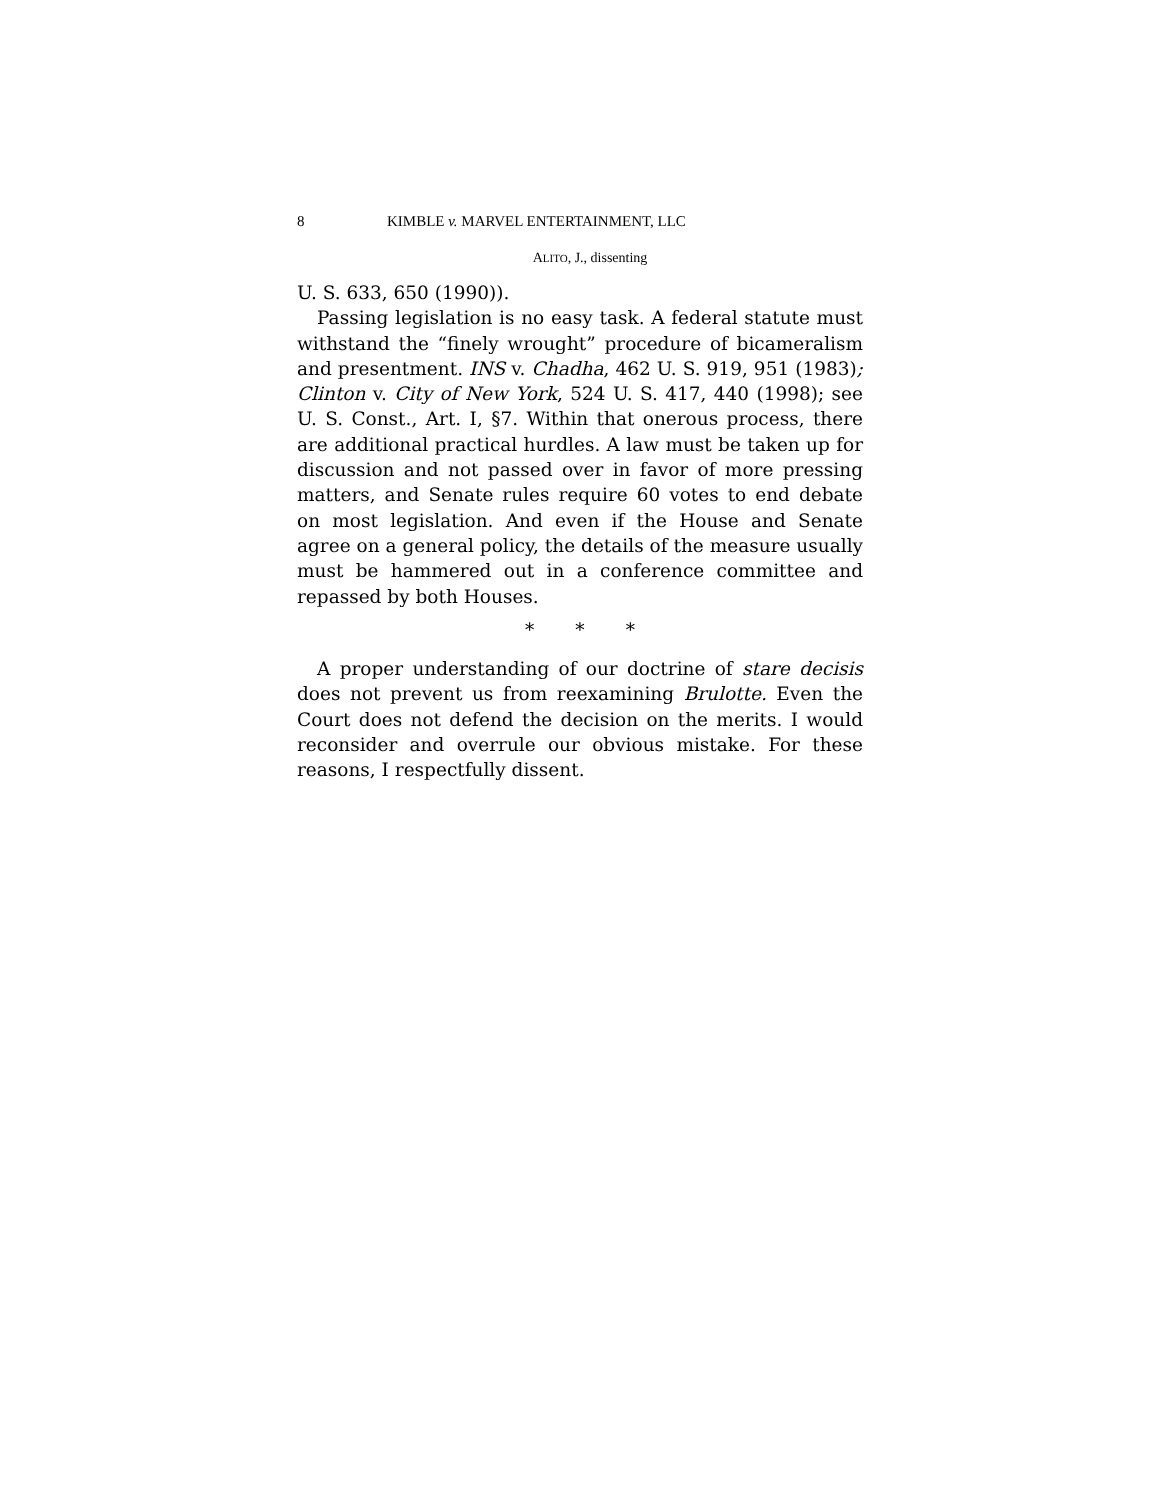8 KIMBLE v. MARVEL ENTERTAINMENT, LLC
ALITO, J., dissenting
U. S. 633, 650 (1990)).
Passing legislation is no easy task. A federal statute must withstand the “finely wrought” procedure of bicameralism and presentment. INS v. Chadha, 462 U. S. 919, 951 (1983); Clinton v. City of New York, 524 U. S. 417, 440 (1998); see U. S. Const., Art. I, §7. Within that onerous process, there are additional practical hurdles. A law must be taken up for discussion and not passed over in favor of more pressing matters, and Senate rules require 60 votes to end debate on most legislation. And even if the House and Senate agree on a general policy, the details of the measure usually must be hammered out in a conference committee and repassed by both Houses.
* * *
A proper understanding of our doctrine of stare decisis does not prevent us from reexamining Brulotte. Even the Court does not defend the decision on the merits. I would reconsider and overrule our obvious mistake. For these reasons, I respectfully dissent.